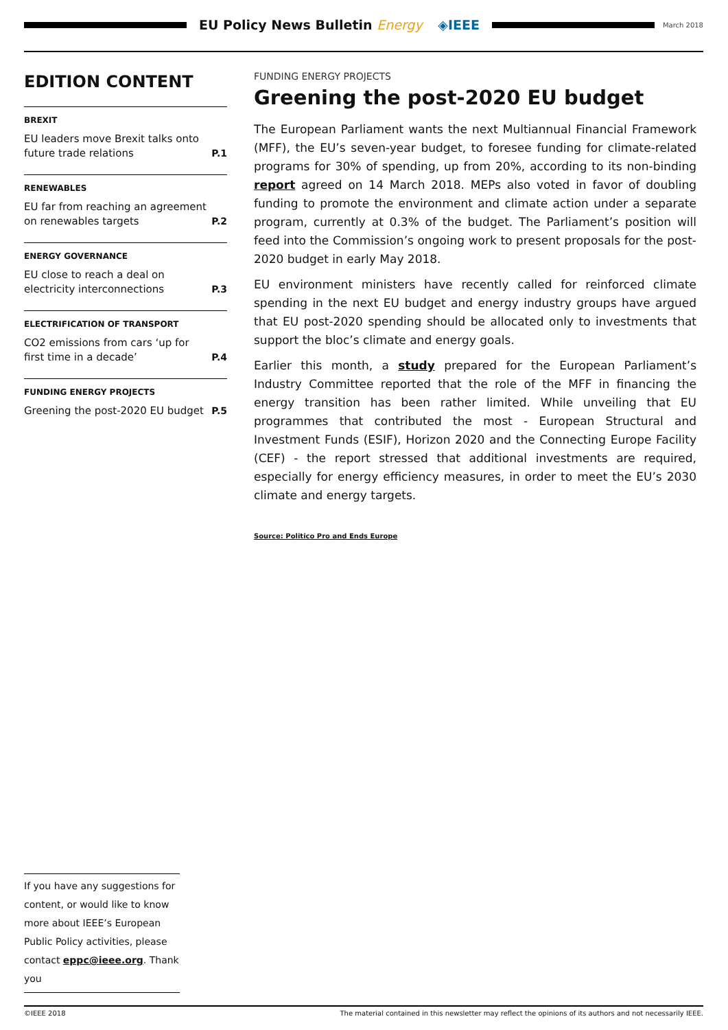EU Policy News Bulletin Energy ◈IEEE
March 2018
EDITION CONTENT
BREXIT
EU leaders move Brexit talks onto future trade relations P.1
RENEWABLES
EU far from reaching an agreement on renewables targets P.2
ENERGY GOVERNANCE
EU close to reach a deal on electricity interconnections P.3
ELECTRIFICATION OF TRANSPORT
CO2 emissions from cars ‘up for first time in a decade’ P.4
FUNDING ENERGY PROJECTS
Greening the post-2020 EU budget P.5
FUNDING ENERGY PROJECTS
Greening the post-2020 EU budget
The European Parliament wants the next Multiannual Financial Framework (MFF), the EU’s seven-year budget, to foresee funding for climate-related programs for 30% of spending, up from 20%, according to its non-binding report agreed on 14 March 2018. MEPs also voted in favor of doubling funding to promote the environment and climate action under a separate program, currently at 0.3% of the budget. The Parliament’s position will feed into the Commission’s ongoing work to present proposals for the post-2020 budget in early May 2018.
EU environment ministers have recently called for reinforced climate spending in the next EU budget and energy industry groups have argued that EU post-2020 spending should be allocated only to investments that support the bloc’s climate and energy goals.
Earlier this month, a study prepared for the European Parliament’s Industry Committee reported that the role of the MFF in financing the energy transition has been rather limited. While unveiling that EU programmes that contributed the most - European Structural and Investment Funds (ESIF), Horizon 2020 and the Connecting Europe Facility (CEF) - the report stressed that additional investments are required, especially for energy efficiency measures, in order to meet the EU’s 2030 climate and energy targets.
Source: Politico Pro and Ends Europe
If you have any suggestions for content, or would like to know more about IEEE’s European Public Policy activities, please contact eppc@ieee.org. Thank you
©IEEE 2018 The material contained in this newsletter may reflect the opinions of its authors and not necessarily IEEE.